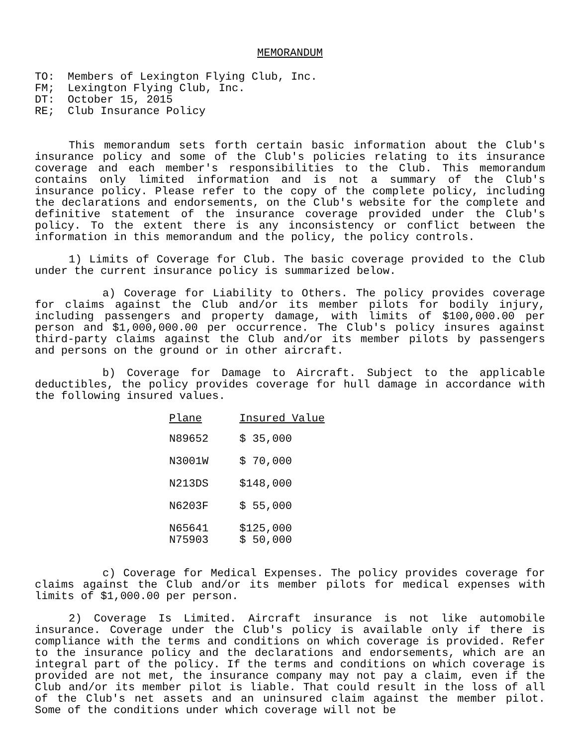MEMORANDUM
TO: Members of Lexington Flying Club, Inc.
FM; Lexington Flying Club, Inc.
DT: October 15, 2015
RE; Club Insurance Policy
This memorandum sets forth certain basic information about the Club's insurance policy and some of the Club's policies relating to its insurance coverage and each member's responsibilities to the Club. This memorandum contains only limited information and is not a summary of the Club's insurance policy. Please refer to the copy of the complete policy, including the declarations and endorsements, on the Club's website for the complete and definitive statement of the insurance coverage provided under the Club's policy. To the extent there is any inconsistency or conflict between the information in this memorandum and the policy, the policy controls.
1) Limits of Coverage for Club. The basic coverage provided to the Club under the current insurance policy is summarized below.
a) Coverage for Liability to Others. The policy provides coverage for claims against the Club and/or its member pilots for bodily injury, including passengers and property damage, with limits of $100,000.00 per person and $1,000,000.00 per occurrence. The Club's policy insures against third-party claims against the Club and/or its member pilots by passengers and persons on the ground or in other aircraft.
b) Coverage for Damage to Aircraft. Subject to the applicable deductibles, the policy provides coverage for hull damage in accordance with the following insured values.
| Plane | Insured Value |
| --- | --- |
| N89652 | $ 35,000 |
| N3001W | $ 70,000 |
| N213DS | $148,000 |
| N6203F | $ 55,000 |
| N65641 | $125,000 |
| N75903 | $ 50,000 |
c) Coverage for Medical Expenses. The policy provides coverage for claims against the Club and/or its member pilots for medical expenses with limits of $1,000.00 per person.
2) Coverage Is Limited. Aircraft insurance is not like automobile insurance. Coverage under the Club's policy is available only if there is compliance with the terms and conditions on which coverage is provided. Refer to the insurance policy and the declarations and endorsements, which are an integral part of the policy. If the terms and conditions on which coverage is provided are not met, the insurance company may not pay a claim, even if the Club and/or its member pilot is liable. That could result in the loss of all of the Club's net assets and an uninsured claim against the member pilot. Some of the conditions under which coverage will not be